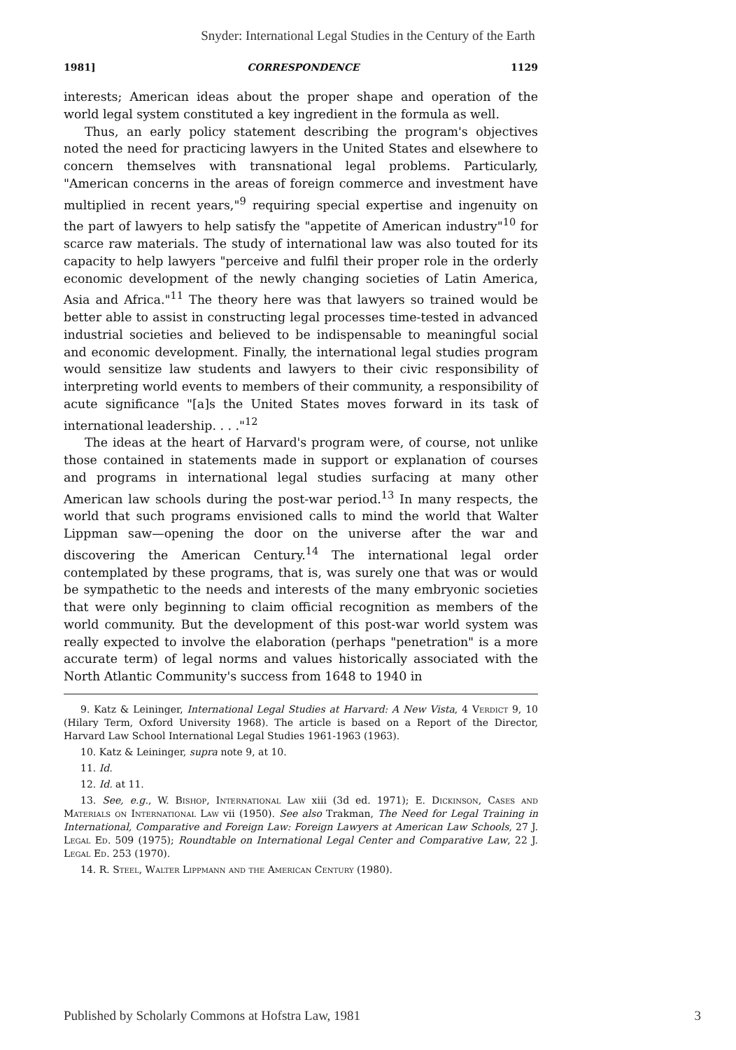Snyder: International Legal Studies in the Century of the Earth
1981] CORRESPONDENCE 1129
interests; American ideas about the proper shape and operation of the world legal system constituted a key ingredient in the formula as well.
Thus, an early policy statement describing the program's objectives noted the need for practicing lawyers in the United States and elsewhere to concern themselves with transnational legal problems. Particularly, "American concerns in the areas of foreign commerce and investment have multiplied in recent years,"<sup>9</sup> requiring special expertise and ingenuity on the part of lawyers to help satisfy the "appetite of American industry"<sup>10</sup> for scarce raw materials. The study of international law was also touted for its capacity to help lawyers "perceive and fulfil their proper role in the orderly economic development of the newly changing societies of Latin America, Asia and Africa."<sup>11</sup> The theory here was that lawyers so trained would be better able to assist in constructing legal processes time-tested in advanced industrial societies and believed to be indispensable to meaningful social and economic development. Finally, the international legal studies program would sensitize law students and lawyers to their civic responsibility of interpreting world events to members of their community, a responsibility of acute significance "[a]s the United States moves forward in its task of international leadership. . . ."<sup>12</sup>
The ideas at the heart of Harvard's program were, of course, not unlike those contained in statements made in support or explanation of courses and programs in international legal studies surfacing at many other American law schools during the post-war period.<sup>13</sup> In many respects, the world that such programs envisioned calls to mind the world that Walter Lippman saw—opening the door on the universe after the war and discovering the American Century.<sup>14</sup> The international legal order contemplated by these programs, that is, was surely one that was or would be sympathetic to the needs and interests of the many embryonic societies that were only beginning to claim official recognition as members of the world community. But the development of this post-war world system was really expected to involve the elaboration (perhaps "penetration" is a more accurate term) of legal norms and values historically associated with the North Atlantic Community's success from 1648 to 1940 in
9. Katz & Leininger, International Legal Studies at Harvard: A New Vista, 4 Verdict 9, 10 (Hilary Term, Oxford University 1968). The article is based on a Report of the Director, Harvard Law School International Legal Studies 1961-1963 (1963).
10. Katz & Leininger, supra note 9, at 10.
11. Id.
12. Id. at 11.
13. See, e.g., W. Bishop, International Law xiii (3d ed. 1971); E. Dickinson, Cases and Materials on International Law vii (1950). See also Trakman, The Need for Legal Training in International, Comparative and Foreign Law: Foreign Lawyers at American Law Schools, 27 J. Legal Ed. 509 (1975); Roundtable on International Legal Center and Comparative Law, 22 J. Legal Ed. 253 (1970).
14. R. Steel, Walter Lippmann and the American Century (1980).
Published by Scholarly Commons at Hofstra Law, 1981 3